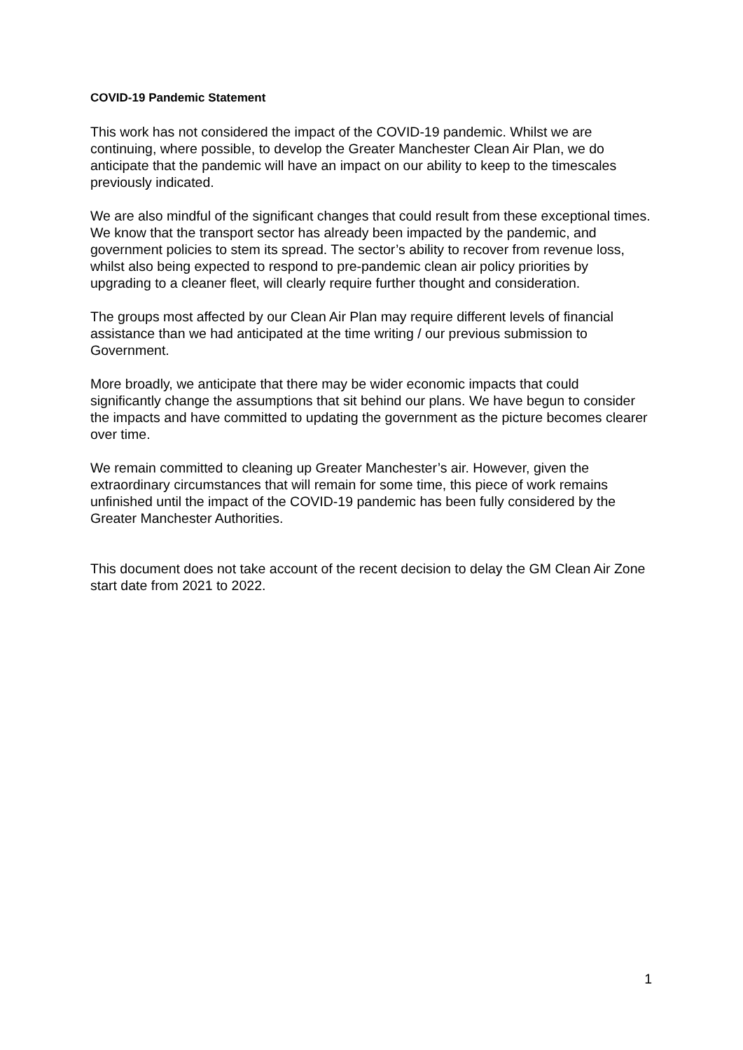COVID-19 Pandemic Statement
This work has not considered the impact of the COVID-19 pandemic. Whilst we are continuing, where possible, to develop the Greater Manchester Clean Air Plan, we do anticipate that the pandemic will have an impact on our ability to keep to the timescales previously indicated.
We are also mindful of the significant changes that could result from these exceptional times. We know that the transport sector has already been impacted by the pandemic, and government policies to stem its spread. The sector’s ability to recover from revenue loss, whilst also being expected to respond to pre-pandemic clean air policy priorities by upgrading to a cleaner fleet, will clearly require further thought and consideration.
The groups most affected by our Clean Air Plan may require different levels of financial assistance than we had anticipated at the time writing / our previous submission to Government.
More broadly, we anticipate that there may be wider economic impacts that could significantly change the assumptions that sit behind our plans. We have begun to consider the impacts and have committed to updating the government as the picture becomes clearer over time.
We remain committed to cleaning up Greater Manchester’s air. However, given the extraordinary circumstances that will remain for some time, this piece of work remains unfinished until the impact of the COVID-19 pandemic has been fully considered by the Greater Manchester Authorities.
This document does not take account of the recent decision to delay the GM Clean Air Zone start date from 2021 to 2022.
1